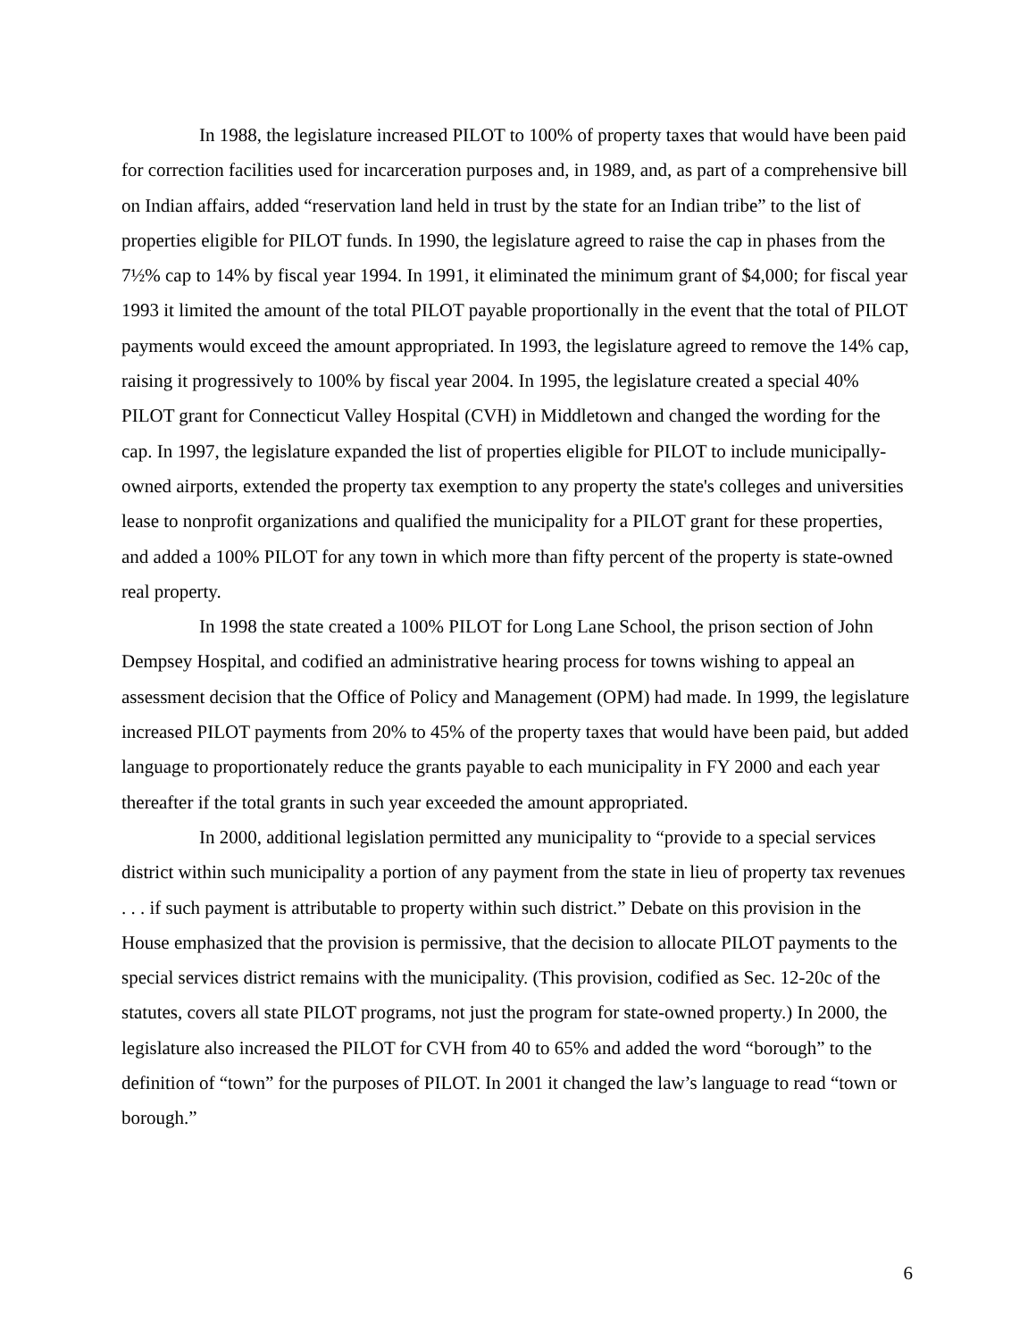In 1988, the legislature increased PILOT to 100% of property taxes that would have been paid for correction facilities used for incarceration purposes and, in 1989, and, as part of a comprehensive bill on Indian affairs, added “reservation land held in trust by the state for an Indian tribe” to the list of properties eligible for PILOT funds. In 1990, the legislature agreed to raise the cap in phases from the 7½% cap to 14% by fiscal year 1994. In 1991, it eliminated the minimum grant of $4,000; for fiscal year 1993 it limited the amount of the total PILOT payable proportionally in the event that the total of PILOT payments would exceed the amount appropriated. In 1993, the legislature agreed to remove the 14% cap, raising it progressively to 100% by fiscal year 2004. In 1995, the legislature created a special 40% PILOT grant for Connecticut Valley Hospital (CVH) in Middletown and changed the wording for the cap. In 1997, the legislature expanded the list of properties eligible for PILOT to include municipally-owned airports, extended the property tax exemption to any property the state's colleges and universities lease to nonprofit organizations and qualified the municipality for a PILOT grant for these properties, and added a 100% PILOT for any town in which more than fifty percent of the property is state-owned real property.
In 1998 the state created a 100% PILOT for Long Lane School, the prison section of John Dempsey Hospital, and codified an administrative hearing process for towns wishing to appeal an assessment decision that the Office of Policy and Management (OPM) had made. In 1999, the legislature increased PILOT payments from 20% to 45% of the property taxes that would have been paid, but added language to proportionately reduce the grants payable to each municipality in FY 2000 and each year thereafter if the total grants in such year exceeded the amount appropriated.
In 2000, additional legislation permitted any municipality to “provide to a special services district within such municipality a portion of any payment from the state in lieu of property tax revenues . . . if such payment is attributable to property within such district.” Debate on this provision in the House emphasized that the provision is permissive, that the decision to allocate PILOT payments to the special services district remains with the municipality. (This provision, codified as Sec. 12-20c of the statutes, covers all state PILOT programs, not just the program for state-owned property.) In 2000, the legislature also increased the PILOT for CVH from 40 to 65% and added the word “borough” to the definition of “town” for the purposes of PILOT. In 2001 it changed the law’s language to read “town or borough.”
6